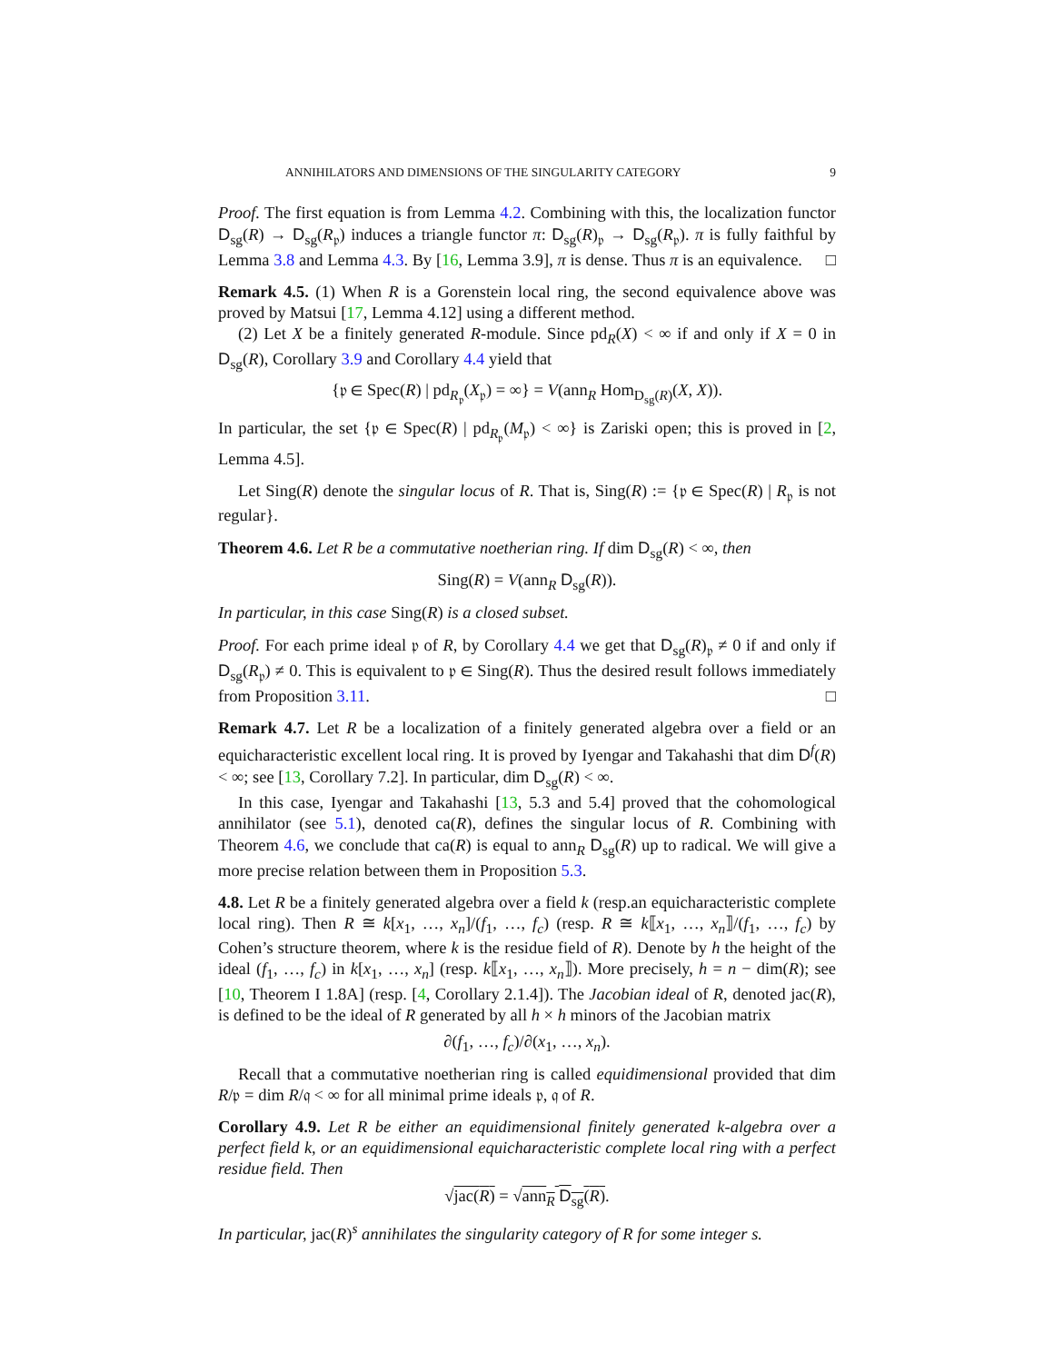ANNIHILATORS AND DIMENSIONS OF THE SINGULARITY CATEGORY 9
Proof. The first equation is from Lemma 4.2. Combining with this, the localization functor D<sub>sg</sub>(R) → D<sub>sg</sub>(R<sub>𝔭</sub>) induces a triangle functor π: D<sub>sg</sub>(R)<sub>𝔭</sub> → D<sub>sg</sub>(R<sub>𝔭</sub>). π is fully faithful by Lemma 3.8 and Lemma 4.3. By [16, Lemma 3.9], π is dense. Thus π is an equivalence. □
Remark 4.5. (1) When R is a Gorenstein local ring, the second equivalence above was proved by Matsui [17, Lemma 4.12] using a different method.
(2) Let X be a finitely generated R-module. Since pd<sub>R</sub>(X) < ∞ if and only if X = 0 in D<sub>sg</sub>(R), Corollary 3.9 and Corollary 4.4 yield that
{𝔭 ∈ Spec(R) | pd<sub>R<sub>𝔭</sub></sub>(X<sub>𝔭</sub>) = ∞} = V(ann<sub>R</sub> Hom<sub>D<sub>sg</sub>(R)</sub>(X, X)).
In particular, the set {𝔭 ∈ Spec(R) | pd<sub>R<sub>𝔭</sub></sub>(M<sub>𝔭</sub>) < ∞} is Zariski open; this is proved in [2, Lemma 4.5].
Let Sing(R) denote the singular locus of R. That is, Sing(R) := {𝔭 ∈ Spec(R) | R<sub>𝔭</sub> is not regular}.
Theorem 4.6. Let R be a commutative noetherian ring. If dim D<sub>sg</sub>(R) < ∞, then
Sing(R) = V(ann<sub>R</sub> D<sub>sg</sub>(R)).
In particular, in this case Sing(R) is a closed subset.
Proof. For each prime ideal 𝔭 of R, by Corollary 4.4 we get that D<sub>sg</sub>(R)<sub>𝔭</sub> ≠ 0 if and only if D<sub>sg</sub>(R<sub>𝔭</sub>) ≠ 0. This is equivalent to 𝔭 ∈ Sing(R). Thus the desired result follows immediately from Proposition 3.11. □
Remark 4.7. Let R be a localization of a finitely generated algebra over a field or an equicharacteristic excellent local ring. It is proved by Iyengar and Takahashi that dim D<sup>f</sup>(R) < ∞; see [13, Corollary 7.2]. In particular, dim D<sub>sg</sub>(R) < ∞.
In this case, Iyengar and Takahashi [13, 5.3 and 5.4] proved that the cohomological annihilator (see 5.1), denoted ca(R), defines the singular locus of R. Combining with Theorem 4.6, we conclude that ca(R) is equal to ann<sub>R</sub> D<sub>sg</sub>(R) up to radical. We will give a more precise relation between them in Proposition 5.3.
4.8. Let R be a finitely generated algebra over a field k (resp.an equicharacteristic complete local ring). Then R ≅ k[x<sub>1</sub>, …, x<sub>n</sub>]/(f<sub>1</sub>, …, f<sub>c</sub>) (resp. R ≅ k⟦x<sub>1</sub>, …, x<sub>n</sub>⟧/(f<sub>1</sub>, …, f<sub>c</sub>) by Cohen’s structure theorem, where k is the residue field of R). Denote by h the height of the ideal (f<sub>1</sub>, …, f<sub>c</sub>) in k[x<sub>1</sub>, …, x<sub>n</sub>] (resp. k⟦x<sub>1</sub>, …, x<sub>n</sub>⟧). More precisely, h = n − dim(R); see [10, Theorem I 1.8A] (resp. [4, Corollary 2.1.4]). The Jacobian ideal of R, denoted jac(R), is defined to be the ideal of R generated by all h × h minors of the Jacobian matrix
∂(f<sub>1</sub>, …, f<sub>c</sub>)/∂(x<sub>1</sub>, …, x<sub>n</sub>).
Recall that a commutative noetherian ring is called equidimensional provided that dim R/𝔭 = dim R/𝔮 < ∞ for all minimal prime ideals 𝔭, 𝔮 of R.
Corollary 4.9. Let R be either an equidimensional finitely generated k-algebra over a perfect field k, or an equidimensional equicharacteristic complete local ring with a perfect residue field. Then
√jac(R) = √ann<sub>R</sub> D<sub>sg</sub>(R).
In particular, jac(R)<sup>s</sup> annihilates the singularity category of R for some integer s.